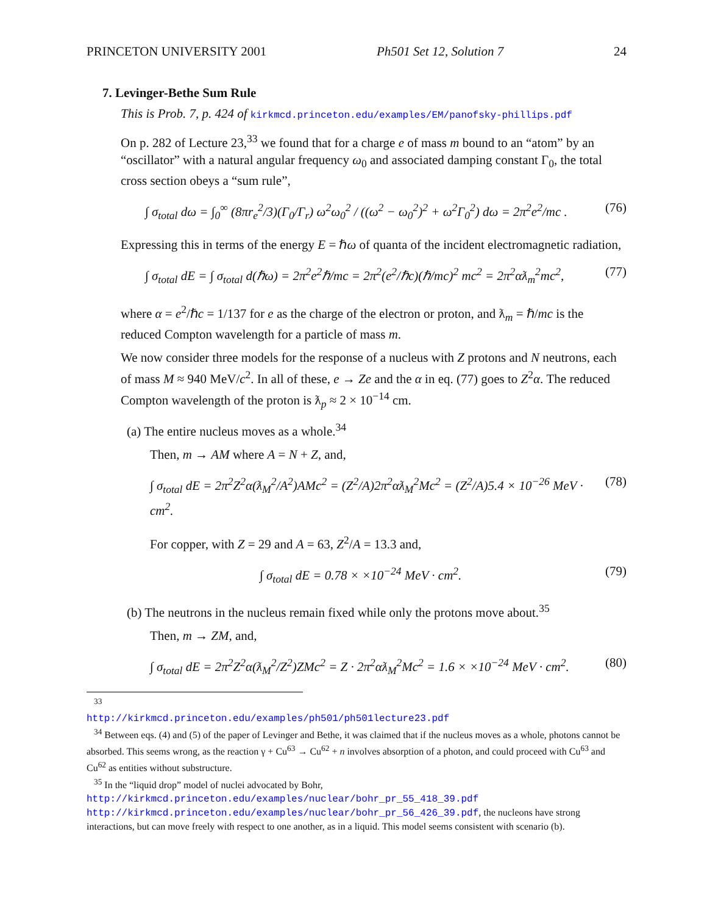PRINCETON UNIVERSITY 2001 Ph501 Set 12, Solution 7 24
7. Levinger-Bethe Sum Rule
This is Prob. 7, p. 424 of kirkmcd.princeton.edu/examples/EM/panofsky-phillips.pdf
On p. 282 of Lecture 23,<sup>33</sup> we found that for a charge e of mass m bound to an “atom” by an “oscillator” with a natural angular frequency ω<sub>0</sub> and associated damping constant Γ<sub>0</sub>, the total cross section obeys a “sum rule”,
∫ σ<sub>total</sub> dω = ∫<sub>0</sub><sup>∞</sup> (8πr<sub>e</sub><sup>2</sup>/3)(Γ<sub>0</sub>/Γ<sub>r</sub>) ω<sup>2</sup>ω<sub>0</sub><sup>2</sup> / ((ω<sup>2</sup> − ω<sub>0</sub><sup>2</sup>)<sup>2</sup> + ω<sup>2</sup>Γ<sub>0</sub><sup>2</sup>) dω = 2π<sup>2</sup>e<sup>2</sup>/mc . (76)
Expressing this in terms of the energy E = ℏω of quanta of the incident electromagnetic radiation,
∫ σ<sub>total</sub> dE = ∫ σ<sub>total</sub> d(ℏω) = 2π<sup>2</sup>e<sup>2</sup>ℏ/mc = 2π<sup>2</sup>(e<sup>2</sup>/ℏc)(ℏ/mc)<sup>2</sup> mc<sup>2</sup> = 2π<sup>2</sup>αƛ<sub>m</sub><sup>2</sup>mc<sup>2</sup>, (77)
where α = e<sup>2</sup>/ℏc = 1/137 for e as the charge of the electron or proton, and ƛ<sub>m</sub> = ℏ/mc is the reduced Compton wavelength for a particle of mass m.
We now consider three models for the response of a nucleus with Z protons and N neutrons, each of mass M ≈ 940 MeV/c<sup>2</sup>. In all of these, e → Ze and the α in eq. (77) goes to Z<sup>2</sup>α. The reduced Compton wavelength of the proton is ƛ<sub>p</sub> ≈ 2 × 10<sup>−14</sup> cm.
(a) The entire nucleus moves as a whole.<sup>34</sup>
Then, m → AM where A = N + Z, and,
∫ σ<sub>total</sub> dE = 2π<sup>2</sup>Z<sup>2</sup>α(ƛ<sub>M</sub><sup>2</sup>/A<sup>2</sup>)AMc<sup>2</sup> = (Z<sup>2</sup>/A)2π<sup>2</sup>αƛ<sub>M</sub><sup>2</sup>Mc<sup>2</sup> = (Z<sup>2</sup>/A)5.4 × 10<sup>−26</sup> MeV · cm<sup>2</sup>. (78)
For copper, with Z = 29 and A = 63, Z<sup>2</sup>/A = 13.3 and,
∫ σ<sub>total</sub> dE = 0.78 × ×10<sup>−24</sup> MeV · cm<sup>2</sup>. (79)
(b) The neutrons in the nucleus remain fixed while only the protons move about.<sup>35</sup>
Then, m → ZM, and,
∫ σ<sub>total</sub> dE = 2π<sup>2</sup>Z<sup>2</sup>α(ƛ<sub>M</sub><sup>2</sup>/Z<sup>2</sup>)ZMc<sup>2</sup> = Z · 2π<sup>2</sup>αƛ<sub>M</sub><sup>2</sup>Mc<sup>2</sup> = 1.6 × ×10<sup>−24</sup> MeV · cm<sup>2</sup>. (80)
<sup>33</sup> http://kirkmcd.princeton.edu/examples/ph501/ph501lecture23.pdf
<sup>34</sup> Between eqs. (4) and (5) of the paper of Levinger and Bethe, it was claimed that if the nucleus moves as a whole, photons cannot be absorbed. This seems wrong, as the reaction γ + Cu<sup>63</sup> → Cu<sup>62</sup> + n involves absorption of a photon, and could proceed with Cu<sup>63</sup> and Cu<sup>62</sup> as entities without substructure.
<sup>35</sup> In the “liquid drop” model of nuclei advocated by Bohr,
http://kirkmcd.princeton.edu/examples/nuclear/bohr_pr_55_418_39.pdf
http://kirkmcd.princeton.edu/examples/nuclear/bohr_pr_56_426_39.pdf, the nucleons have strong interactions, but can move freely with respect to one another, as in a liquid. This model seems consistent with scenario (b).